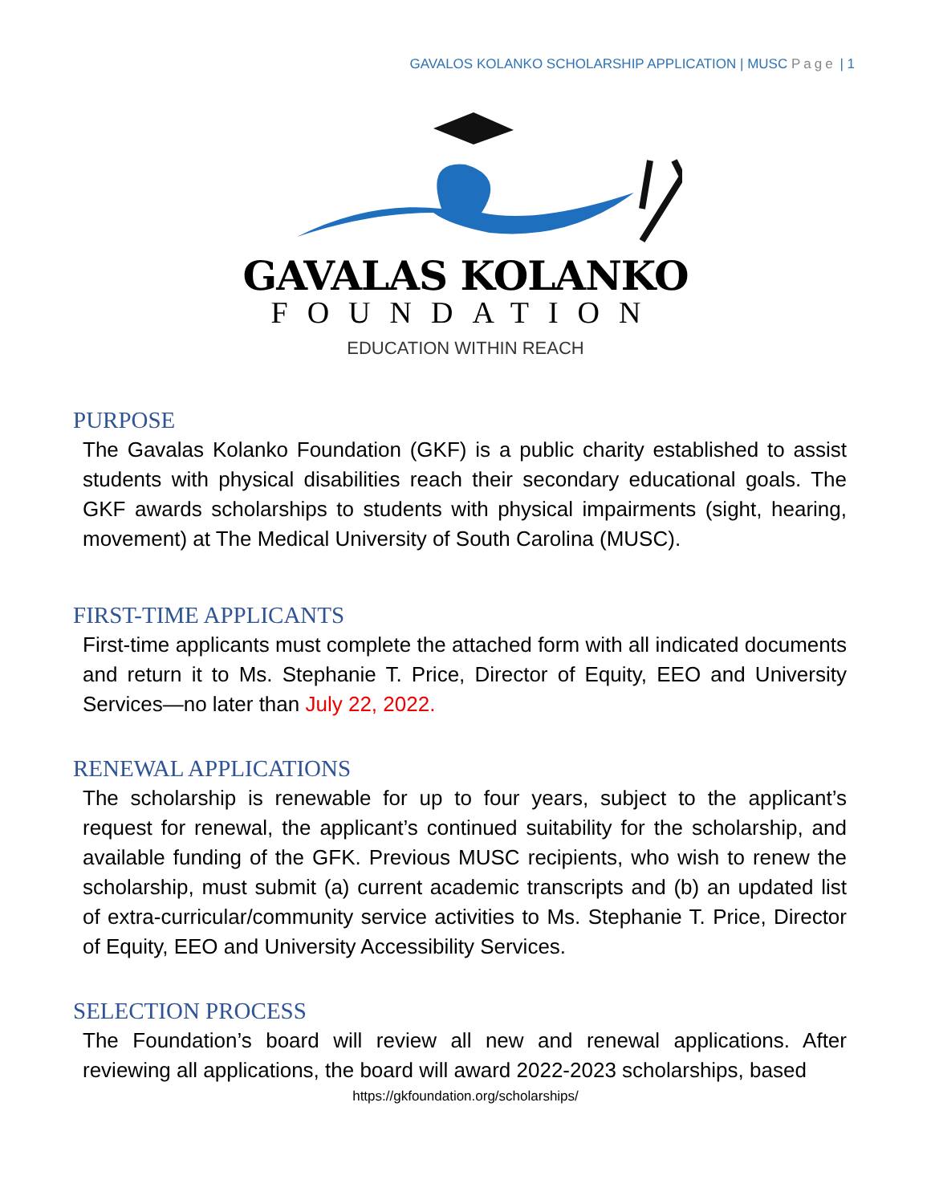GAVALOS KOLANKO SCHOLARSHIP APPLICATION | MUSC Page | 1
GAVALAS KOLANKO
FOUNDATION
EDUCATION WITHIN REACH
PURPOSE
The Gavalas Kolanko Foundation (GKF) is a public charity established to assist students with physical disabilities reach their secondary educational goals. The GKF awards scholarships to students with physical impairments (sight, hearing, movement) at The Medical University of South Carolina (MUSC).
FIRST-TIME APPLICANTS
First-time applicants must complete the attached form with all indicated documents and return it to Ms. Stephanie T. Price, Director of Equity, EEO and University Services—no later than July 22, 2022.
RENEWAL APPLICATIONS
The scholarship is renewable for up to four years, subject to the applicant’s request for renewal, the applicant’s continued suitability for the scholarship, and available funding of the GFK. Previous MUSC recipients, who wish to renew the scholarship, must submit (a) current academic transcripts and (b) an updated list of extra-curricular/community service activities to Ms. Stephanie T. Price, Director of Equity, EEO and University Accessibility Services.
SELECTION PROCESS
The Foundation’s board will review all new and renewal applications. After reviewing all applications, the board will award 2022-2023 scholarships, based
https://gkfoundation.org/scholarships/